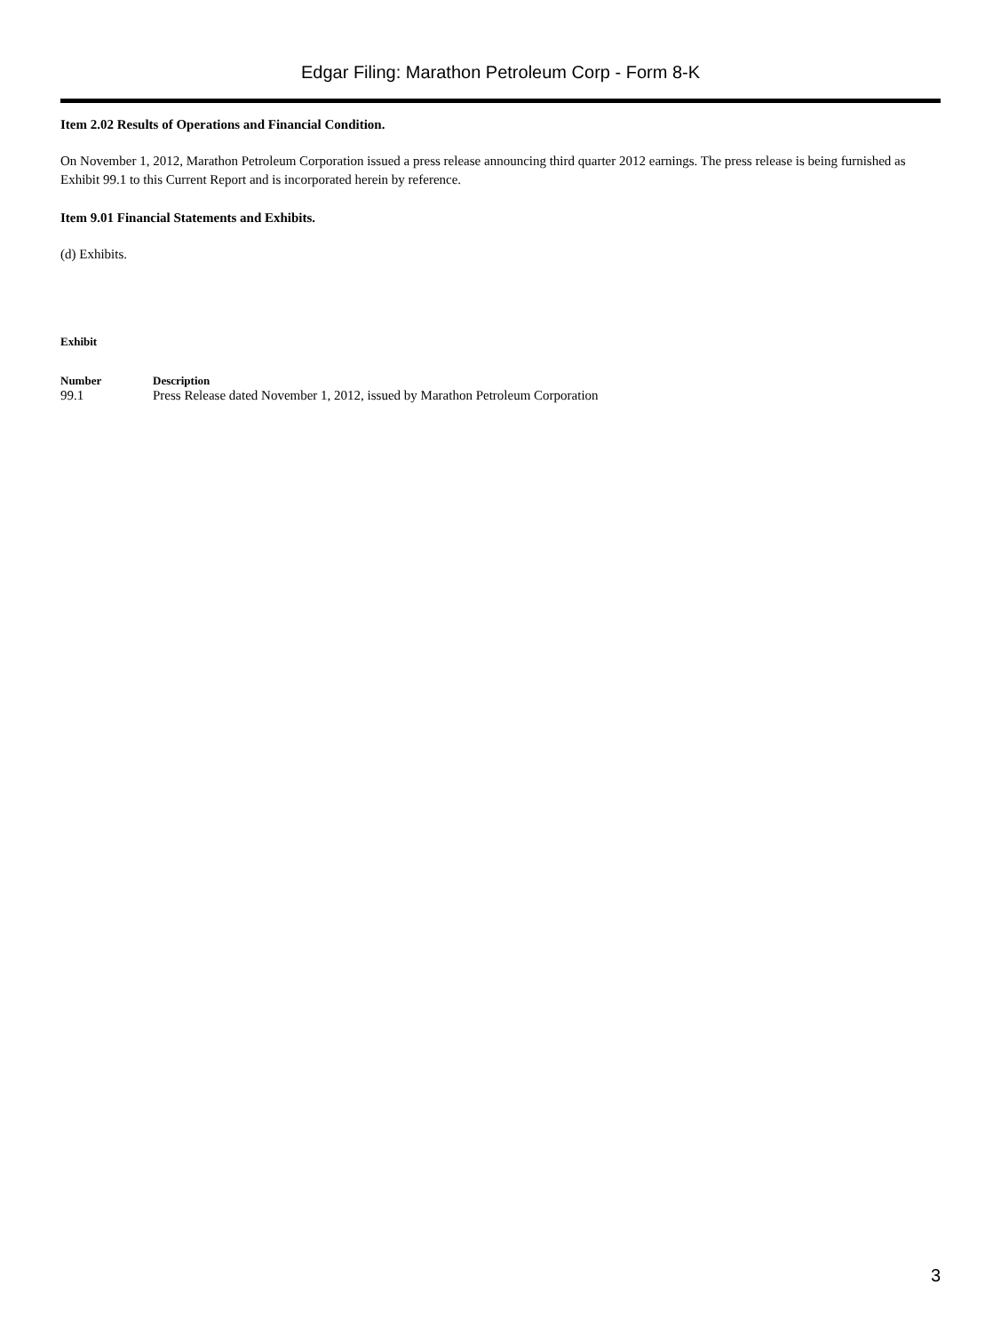Edgar Filing: Marathon Petroleum Corp - Form 8-K
Item 2.02 Results of Operations and Financial Condition.
On November 1, 2012, Marathon Petroleum Corporation issued a press release announcing third quarter 2012 earnings. The press release is being furnished as Exhibit 99.1 to this Current Report and is incorporated herein by reference.
Item 9.01 Financial Statements and Exhibits.
(d) Exhibits.
| Exhibit | |
| --- | --- |
| Number | Description |
| 99.1 | Press Release dated November 1, 2012, issued by Marathon Petroleum Corporation |
3